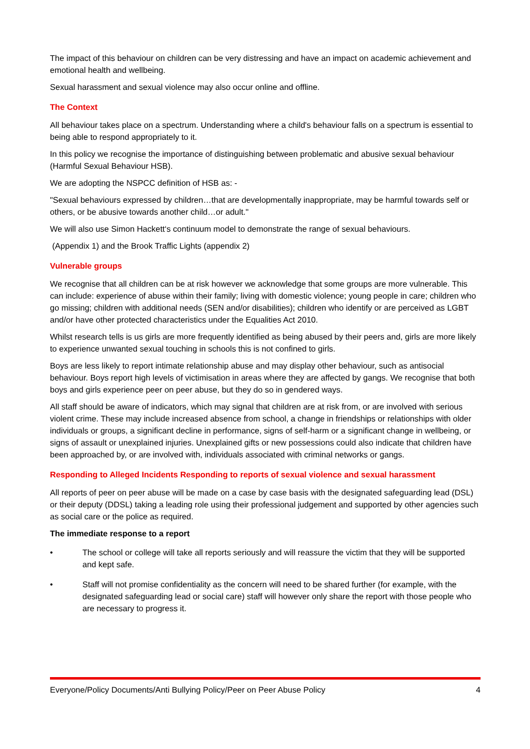The impact of this behaviour on children can be very distressing and have an impact on academic achievement and emotional health and wellbeing.
Sexual harassment and sexual violence may also occur online and offline.
The Context
All behaviour takes place on a spectrum. Understanding where a child's behaviour falls on a spectrum is essential to being able to respond appropriately to it.
In this policy we recognise the importance of distinguishing between problematic and abusive sexual behaviour (Harmful Sexual Behaviour HSB).
We are adopting the NSPCC definition of HSB as: -
"Sexual behaviours expressed by children…that are developmentally inappropriate, may be harmful towards self or others, or be abusive towards another child…or adult."
We will also use Simon Hackett‘s continuum model to demonstrate the range of sexual behaviours.
(Appendix 1) and the Brook Traffic Lights (appendix 2)
Vulnerable groups
We recognise that all children can be at risk however we acknowledge that some groups are more vulnerable. This can include: experience of abuse within their family; living with domestic violence; young people in care; children who go missing; children with additional needs (SEN and/or disabilities); children who identify or are perceived as LGBT and/or have other protected characteristics under the Equalities Act 2010.
Whilst research tells is us girls are more frequently identified as being abused by their peers and, girls are more likely to experience unwanted sexual touching in schools this is not confined to girls.
Boys are less likely to report intimate relationship abuse and may display other behaviour, such as antisocial behaviour. Boys report high levels of victimisation in areas where they are affected by gangs. We recognise that both boys and girls experience peer on peer abuse, but they do so in gendered ways.
All staff should be aware of indicators, which may signal that children are at risk from, or are involved with serious violent crime. These may include increased absence from school, a change in friendships or relationships with older individuals or groups, a significant decline in performance, signs of self-harm or a significant change in wellbeing, or signs of assault or unexplained injuries. Unexplained gifts or new possessions could also indicate that children have been approached by, or are involved with, individuals associated with criminal networks or gangs.
Responding to Alleged Incidents Responding to reports of sexual violence and sexual harassment
All reports of peer on peer abuse will be made on a case by case basis with the designated safeguarding lead (DSL) or their deputy (DDSL) taking a leading role using their professional judgement and supported by other agencies such as social care or the police as required.
The immediate response to a report
• The school or college will take all reports seriously and will reassure the victim that they will be supported and kept safe.
• Staff will not promise confidentiality as the concern will need to be shared further (for example, with the designated safeguarding lead or social care) staff will however only share the report with those people who are necessary to progress it.
Everyone/Policy Documents/Anti Bullying Policy/Peer on Peer Abuse Policy 4